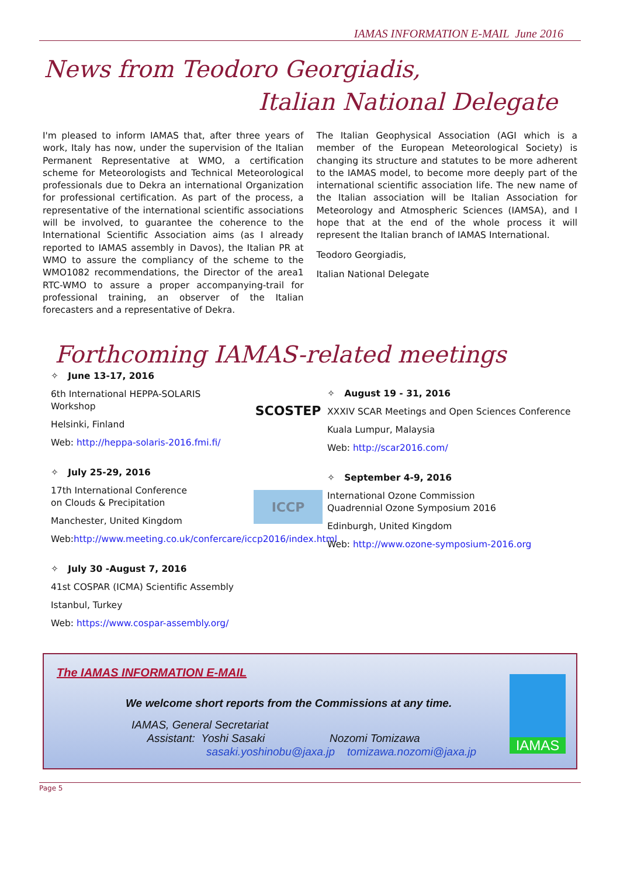IAMAS INFORMATION E-MAIL June 2016
News from Teodoro Georgiadis,
Italian National Delegate
I'm pleased to inform IAMAS that, after three years of work, Italy has now, under the supervision of the Italian Permanent Representative at WMO, a certification scheme for Meteorologists and Technical Meteorological professionals due to Dekra an international Organization for professional certification. As part of the process, a representative of the international scientific associations will be involved, to guarantee the coherence to the International Scientific Association aims (as I already reported to IAMAS assembly in Davos), the Italian PR at WMO to assure the compliancy of the scheme to the WMO1082 recommendations, the Director of the area1 RTC-WMO to assure a proper accompanying-trail for professional training, an observer of the Italian forecasters and a representative of Dekra.
The Italian Geophysical Association (AGI which is a member of the European Meteorological Society) is changing its structure and statutes to be more adherent to the IAMAS model, to become more deeply part of the international scientific association life. The new name of the Italian association will be Italian Association for Meteorology and Atmospheric Sciences (IAMSA), and I hope that at the end of the whole process it will represent the Italian branch of IAMAS International.
Teodoro Georgiadis,
Italian National Delegate
Forthcoming IAMAS-related meetings
✧ June 13-17, 2016
6th International HEPPA-SOLARIS
Workshop
Helsinki, Finland
Web: http://heppa-solaris-2016.fmi.fi/
SCOSTEP
✧ July 25-29, 2016
17th International Conference
on Clouds & Precipitation
Manchester, United Kingdom
Web:http://www.meeting.co.uk/confercare/iccp2016/index.html
ICCP
✧ July 30 -August 7, 2016
41st COSPAR (ICMA) Scientific Assembly
Istanbul, Turkey
Web: https://www.cospar-assembly.org/
✧ August 19 - 31, 2016
XXXIV SCAR Meetings and Open Sciences Conference
Kuala Lumpur, Malaysia
Web: http://scar2016.com/
✧ September 4-9, 2016
International Ozone Commission
Quadrennial Ozone Symposium 2016
Edinburgh, United Kingdom
Web: http://www.ozone-symposium-2016.org
The IAMAS INFORMATION E-MAIL
We welcome short reports from the Commissions at any time.
IAMAS, General Secretariat
Assistant: Yoshi Sasaki Nozomi Tomizawa
sasaki.yoshinobu@jaxa.jp tomizawa.nozomi@jaxa.jp
IAMAS
Page 5